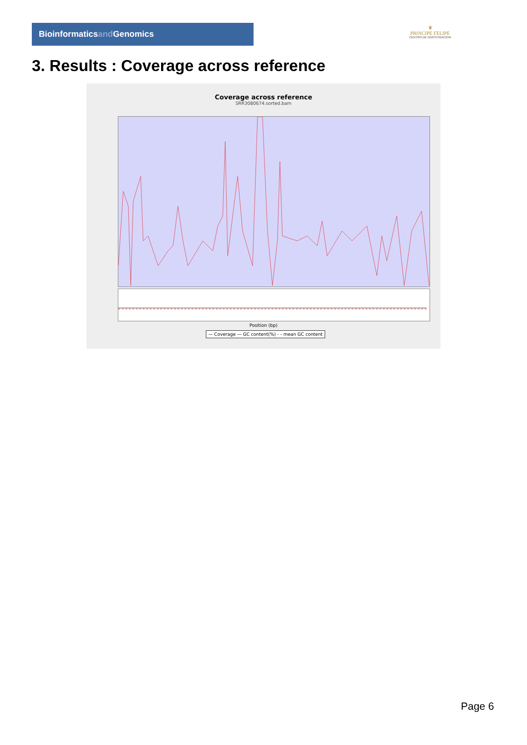Bioinformaticsand Genomics
♛
PRINCIPE FELIPE
CENTRO DE INVESTIGACION
3. Results : Coverage across reference
Coverage across reference
SRR3080674.sorted.bam
Position (bp)
— Coverage — GC content(%) - - mean GC content
Page 6